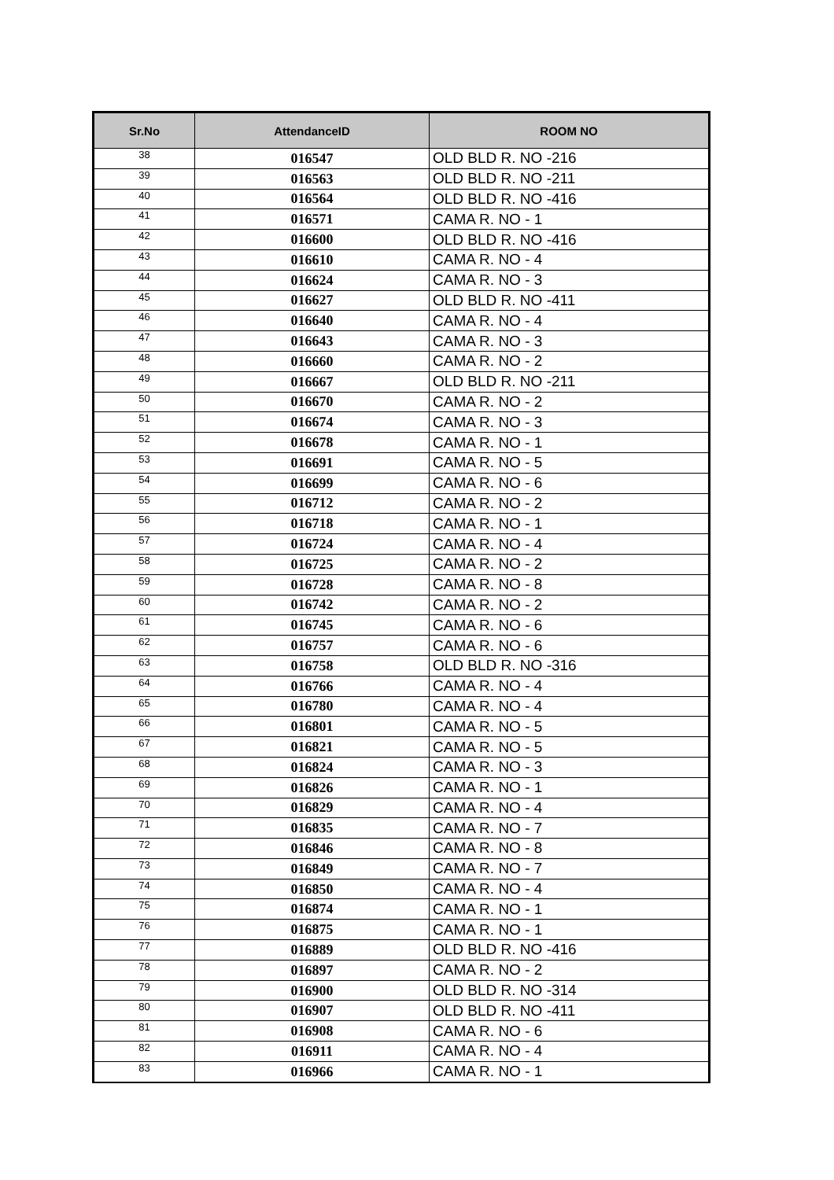| Sr.No | AttendanceID | ROOM NO |
| --- | --- | --- |
| 38 | 016547 | OLD BLD R. NO -216 |
| 39 | 016563 | OLD BLD R. NO -211 |
| 40 | 016564 | OLD BLD R. NO -416 |
| 41 | 016571 | CAMA R. NO - 1 |
| 42 | 016600 | OLD BLD R. NO -416 |
| 43 | 016610 | CAMA R. NO - 4 |
| 44 | 016624 | CAMA R. NO - 3 |
| 45 | 016627 | OLD BLD R. NO -411 |
| 46 | 016640 | CAMA R. NO - 4 |
| 47 | 016643 | CAMA R. NO - 3 |
| 48 | 016660 | CAMA R. NO - 2 |
| 49 | 016667 | OLD BLD R. NO -211 |
| 50 | 016670 | CAMA R. NO - 2 |
| 51 | 016674 | CAMA R. NO - 3 |
| 52 | 016678 | CAMA R. NO - 1 |
| 53 | 016691 | CAMA R. NO - 5 |
| 54 | 016699 | CAMA R. NO - 6 |
| 55 | 016712 | CAMA R. NO - 2 |
| 56 | 016718 | CAMA R. NO - 1 |
| 57 | 016724 | CAMA R. NO - 4 |
| 58 | 016725 | CAMA R. NO - 2 |
| 59 | 016728 | CAMA R. NO - 8 |
| 60 | 016742 | CAMA R. NO - 2 |
| 61 | 016745 | CAMA R. NO - 6 |
| 62 | 016757 | CAMA R. NO - 6 |
| 63 | 016758 | OLD BLD R. NO -316 |
| 64 | 016766 | CAMA R. NO - 4 |
| 65 | 016780 | CAMA R. NO - 4 |
| 66 | 016801 | CAMA R. NO - 5 |
| 67 | 016821 | CAMA R. NO - 5 |
| 68 | 016824 | CAMA R. NO - 3 |
| 69 | 016826 | CAMA R. NO - 1 |
| 70 | 016829 | CAMA R. NO - 4 |
| 71 | 016835 | CAMA R. NO - 7 |
| 72 | 016846 | CAMA R. NO - 8 |
| 73 | 016849 | CAMA R. NO - 7 |
| 74 | 016850 | CAMA R. NO - 4 |
| 75 | 016874 | CAMA R. NO - 1 |
| 76 | 016875 | CAMA R. NO - 1 |
| 77 | 016889 | OLD BLD R. NO -416 |
| 78 | 016897 | CAMA R. NO - 2 |
| 79 | 016900 | OLD BLD R. NO -314 |
| 80 | 016907 | OLD BLD R. NO -411 |
| 81 | 016908 | CAMA R. NO - 6 |
| 82 | 016911 | CAMA R. NO - 4 |
| 83 | 016966 | CAMA R. NO - 1 |